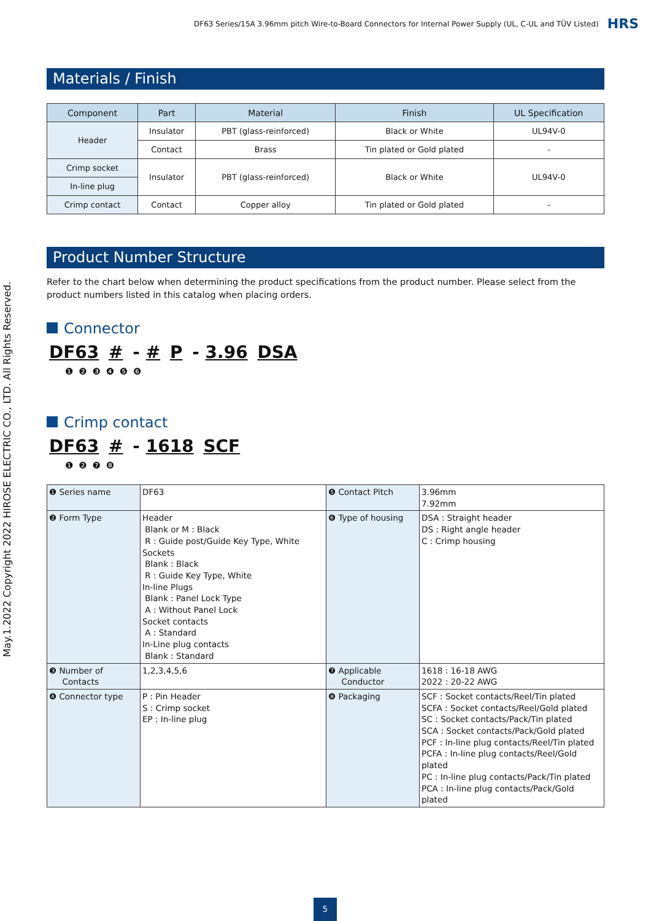DF63 Series/15A 3.96mm pitch Wire-to-Board Connectors for Internal Power Supply (UL, C-UL and TÜV Listed) HRS
May.1.2022 Copyright 2022 HIROSE ELECTRIC CO., LTD. All Rights Reserved.
Materials / Finish
| Component | Part | Material | Finish | UL Specification |
| --- | --- | --- | --- | --- |
| Header | Insulator | PBT (glass-reinforced) | Black or White | UL94V-0 |
| | Contact | Brass | Tin plated or Gold plated | - |
| Crimp socket | Insulator | PBT (glass-reinforced) | Black or White | UL94V-0 |
| In-line plug | | | | |
| Crimp contact | Contact | Copper alloy | Tin plated or Gold plated | - |
Product Number Structure
Refer to the chart below when determining the product specifications from the product number. Please select from the product numbers listed in this catalog when placing orders.
Connector
DF63 # - # P - 3.96 DSA
❶ ❷ ❸ ❹ ❺ ❻
Crimp contact
DF63 # - 1618 SCF
❶ ❷ ❼ ❽
| ❶ Series name | DF63 | ❺ Contact Pitch | 3.96mm 7.92mm |
| ❷ Form Type | Header Blank or M : Black R : Guide post/Guide Key Type, White Sockets Blank : Black R : Guide Key Type, White In-line Plugs Blank : Panel Lock Type A : Without Panel Lock Socket contacts A : Standard In-Line plug contacts Blank : Standard | ❻ Type of housing | DSA : Straight header DS : Right angle header C : Crimp housing |
| ❸ Number of Contacts | 1,2,3,4,5,6 | ❼ Applicable Conductor | 1618 : 16-18 AWG 2022 : 20-22 AWG |
| ❹ Connector type | P : Pin Header S : Crimp socket EP : In-line plug | ❽ Packaging | SCF : Socket contacts/Reel/Tin plated SCFA : Socket contacts/Reel/Gold plated SC : Socket contacts/Pack/Tin plated SCA : Socket contacts/Pack/Gold plated PCF : In-line plug contacts/Reel/Tin plated PCFA : In-line plug contacts/Reel/Gold plated PC : In-line plug contacts/Pack/Tin plated PCA : In-line plug contacts/Pack/Gold plated |
5